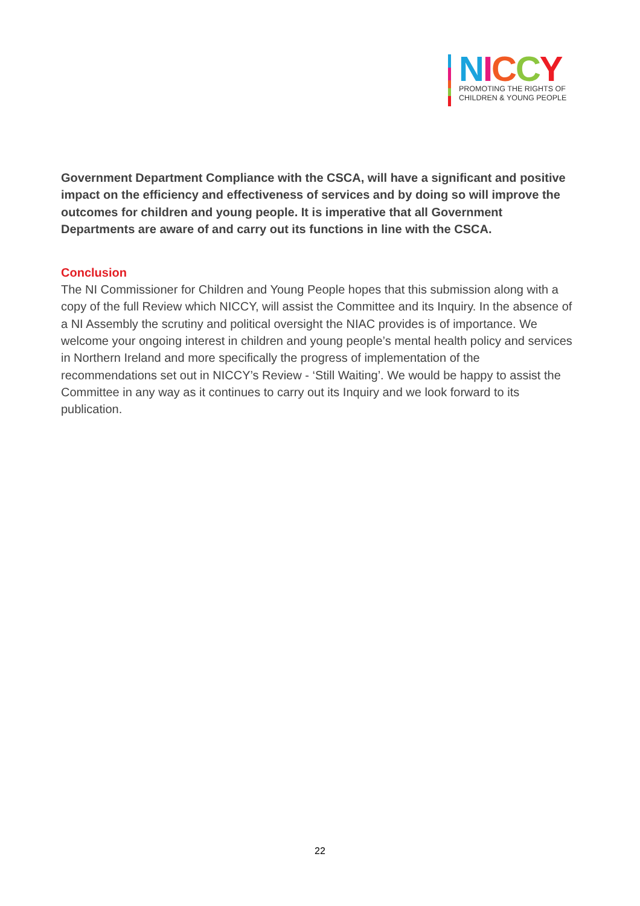NICCY
PROMOTING THE RIGHTS OF
CHILDREN & YOUNG PEOPLE
Government Department Compliance with the CSCA, will have a significant and positive impact on the efficiency and effectiveness of services and by doing so will improve the outcomes for children and young people. It is imperative that all Government Departments are aware of and carry out its functions in line with the CSCA.
Conclusion
The NI Commissioner for Children and Young People hopes that this submission along with a copy of the full Review which NICCY, will assist the Committee and its Inquiry. In the absence of a NI Assembly the scrutiny and political oversight the NIAC provides is of importance. We welcome your ongoing interest in children and young people’s mental health policy and services in Northern Ireland and more specifically the progress of implementation of the recommendations set out in NICCY’s Review - ‘Still Waiting’. We would be happy to assist the Committee in any way as it continues to carry out its Inquiry and we look forward to its publication.
22